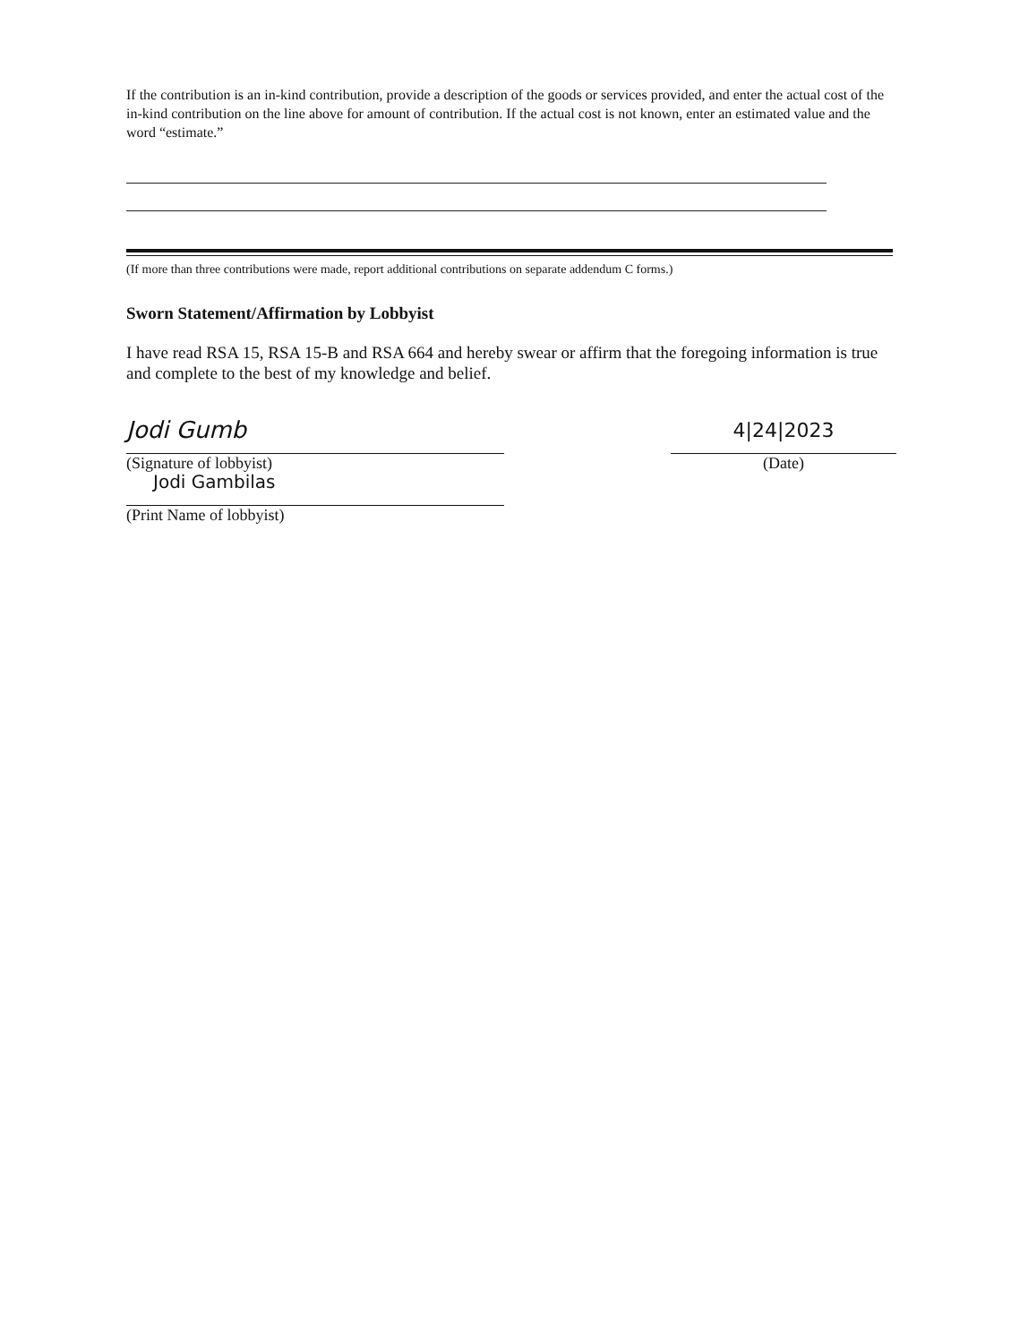If the contribution is an in-kind contribution, provide a description of the goods or services provided, and enter the actual cost of the in-kind contribution on the line above for amount of contribution. If the actual cost is not known, enter an estimated value and the word “estimate.”
(If more than three contributions were made, report additional contributions on separate addendum C forms.)
Sworn Statement/Affirmation by Lobbyist
I have read RSA 15, RSA 15-B and RSA 664 and hereby swear or affirm that the foregoing information is true and complete to the best of my knowledge and belief.
Jodi Gumb
(Signature of lobbyist)
Jodi Gambilas
(Print Name of lobbyist)
4|24|2023
(Date)